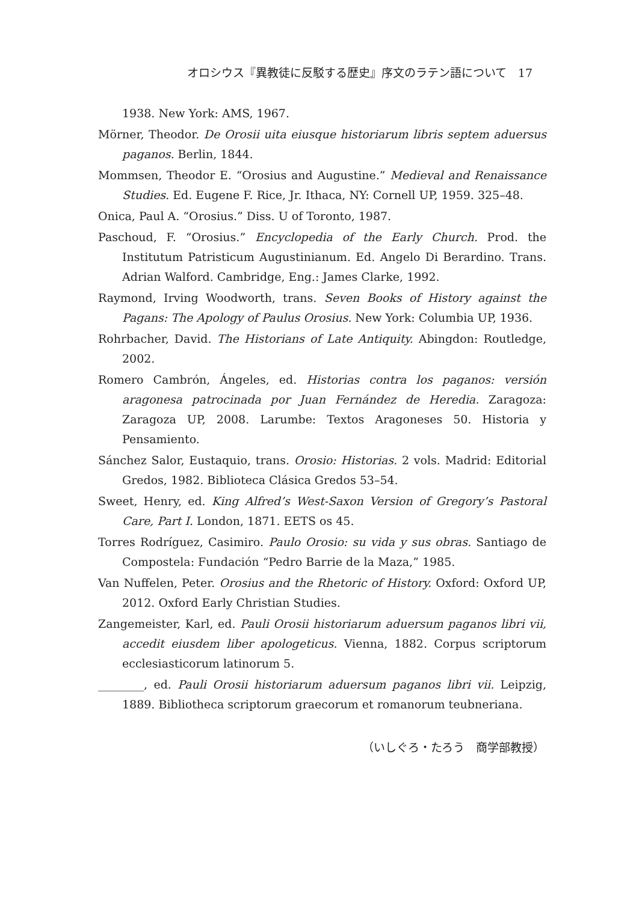オロシウス『異教徒に反駁する歴史』序文のラテン語について　17
1938. New York: AMS, 1967.
Mörner, Theodor. De Orosii uita eiusque historiarum libris septem aduersus paganos. Berlin, 1844.
Mommsen, Theodor E. “Orosius and Augustine.” Medieval and Renaissance Studies. Ed. Eugene F. Rice, Jr. Ithaca, NY: Cornell UP, 1959. 325–48.
Onica, Paul A. “Orosius.” Diss. U of Toronto, 1987.
Paschoud, F. “Orosius.” Encyclopedia of the Early Church. Prod. the Institutum Patristicum Augustinianum. Ed. Angelo Di Berardino. Trans. Adrian Walford. Cambridge, Eng.: James Clarke, 1992.
Raymond, Irving Woodworth, trans. Seven Books of History against the Pagans: The Apology of Paulus Orosius. New York: Columbia UP, 1936.
Rohrbacher, David. The Historians of Late Antiquity. Abingdon: Routledge, 2002.
Romero Cambrón, Ángeles, ed. Historias contra los paganos: versión aragonesa patrocinada por Juan Fernández de Heredia. Zaragoza: Zaragoza UP, 2008. Larumbe: Textos Aragoneses 50. Historia y Pensamiento.
Sánchez Salor, Eustaquio, trans. Orosio: Historias. 2 vols. Madrid: Editorial Gredos, 1982. Biblioteca Clásica Gredos 53–54.
Sweet, Henry, ed. King Alfred’s West-Saxon Version of Gregory’s Pastoral Care, Part I. London, 1871. EETS os 45.
Torres Rodríguez, Casimiro. Paulo Orosio: su vida y sus obras. Santiago de Compostela: Fundación “Pedro Barrie de la Maza,” 1985.
Van Nuffelen, Peter. Orosius and the Rhetoric of History. Oxford: Oxford UP, 2012. Oxford Early Christian Studies.
Zangemeister, Karl, ed. Pauli Orosii historiarum aduersum paganos libri vii, accedit eiusdem liber apologeticus. Vienna, 1882. Corpus scriptorum ecclesiasticorum latinorum 5.
________, ed. Pauli Orosii historiarum aduersum paganos libri vii. Leipzig, 1889. Bibliotheca scriptorum graecorum et romanorum teubneriana.
（いしぐろ・たろう　商学部教授）